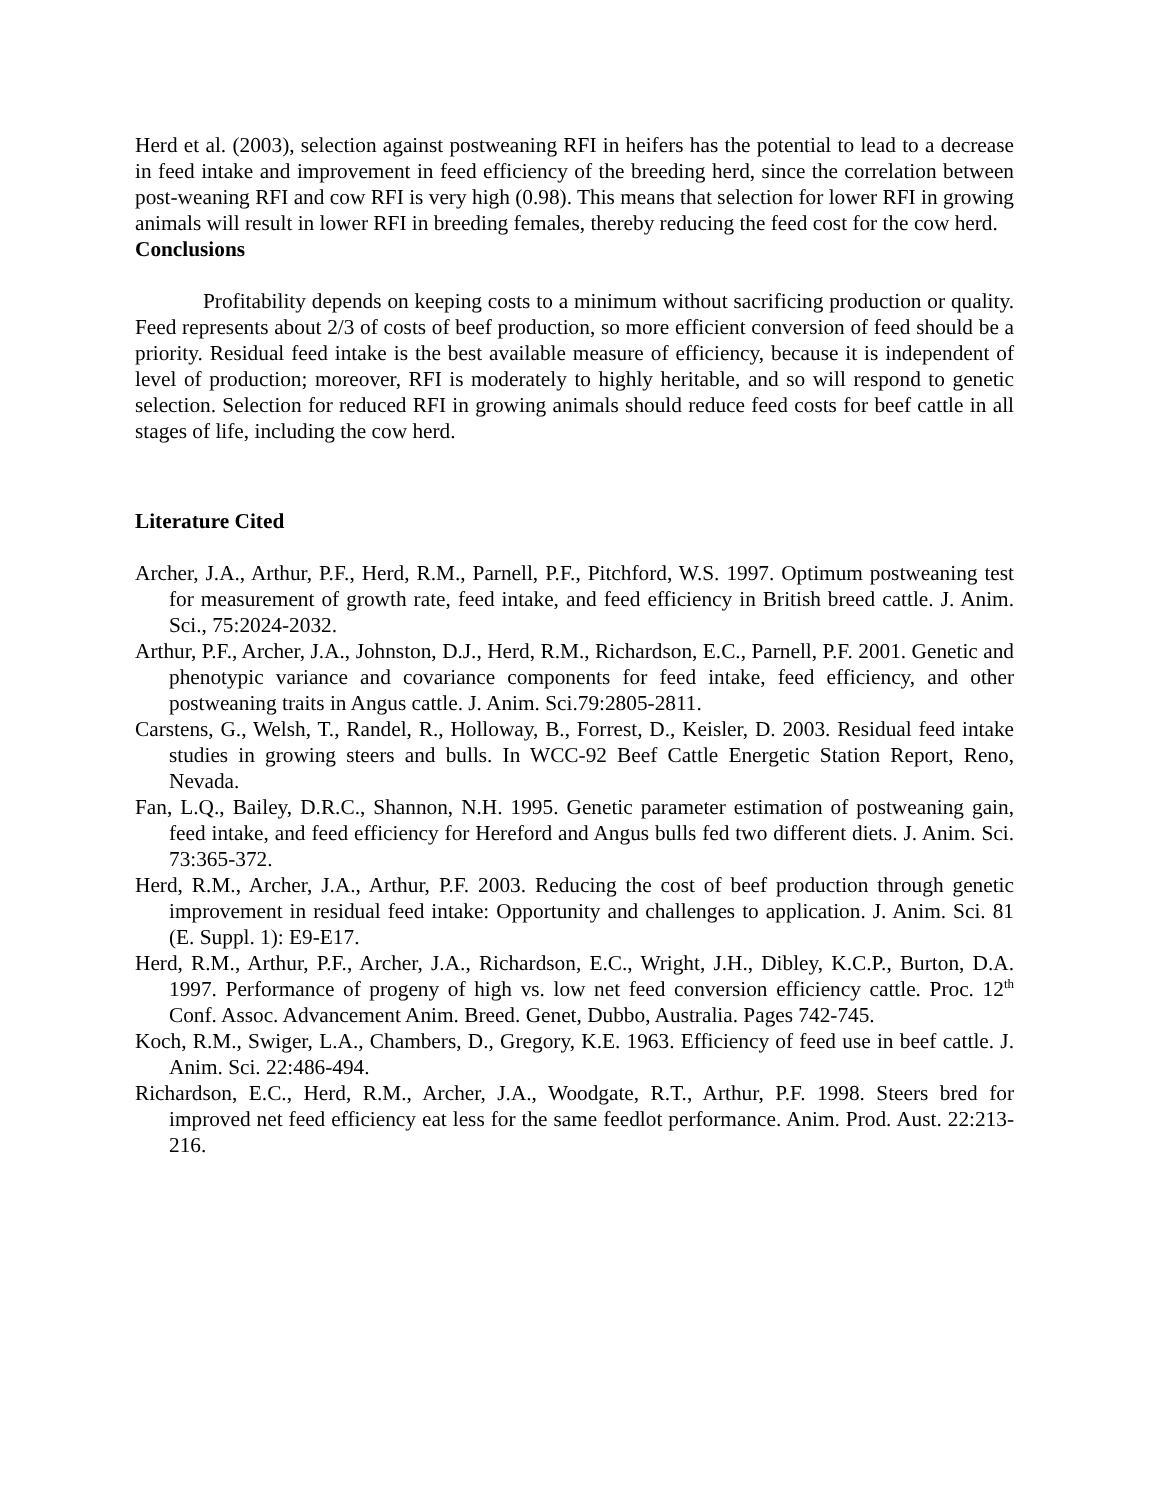Herd et al. (2003), selection against postweaning RFI in heifers has the potential to lead to a decrease in feed intake and improvement in feed efficiency of the breeding herd, since the correlation between post-weaning RFI and cow RFI is very high (0.98). This means that selection for lower RFI in growing animals will result in lower RFI in breeding females, thereby reducing the feed cost for the cow herd.
Conclusions
Profitability depends on keeping costs to a minimum without sacrificing production or quality. Feed represents about 2/3 of costs of beef production, so more efficient conversion of feed should be a priority. Residual feed intake is the best available measure of efficiency, because it is independent of level of production; moreover, RFI is moderately to highly heritable, and so will respond to genetic selection. Selection for reduced RFI in growing animals should reduce feed costs for beef cattle in all stages of life, including the cow herd.
Literature Cited
Archer, J.A., Arthur, P.F., Herd, R.M., Parnell, P.F., Pitchford, W.S. 1997. Optimum postweaning test for measurement of growth rate, feed intake, and feed efficiency in British breed cattle. J. Anim. Sci., 75:2024-2032.
Arthur, P.F., Archer, J.A., Johnston, D.J., Herd, R.M., Richardson, E.C., Parnell, P.F. 2001. Genetic and phenotypic variance and covariance components for feed intake, feed efficiency, and other postweaning traits in Angus cattle. J. Anim. Sci.79:2805-2811.
Carstens, G., Welsh, T., Randel, R., Holloway, B., Forrest, D., Keisler, D. 2003. Residual feed intake studies in growing steers and bulls. In WCC-92 Beef Cattle Energetic Station Report, Reno, Nevada.
Fan, L.Q., Bailey, D.R.C., Shannon, N.H. 1995. Genetic parameter estimation of postweaning gain, feed intake, and feed efficiency for Hereford and Angus bulls fed two different diets. J. Anim. Sci. 73:365-372.
Herd, R.M., Archer, J.A., Arthur, P.F. 2003. Reducing the cost of beef production through genetic improvement in residual feed intake: Opportunity and challenges to application. J. Anim. Sci. 81 (E. Suppl. 1): E9-E17.
Herd, R.M., Arthur, P.F., Archer, J.A., Richardson, E.C., Wright, J.H., Dibley, K.C.P., Burton, D.A. 1997. Performance of progeny of high vs. low net feed conversion efficiency cattle. Proc. 12<sup>th</sup> Conf. Assoc. Advancement Anim. Breed. Genet, Dubbo, Australia. Pages 742-745.
Koch, R.M., Swiger, L.A., Chambers, D., Gregory, K.E. 1963. Efficiency of feed use in beef cattle. J. Anim. Sci. 22:486-494.
Richardson, E.C., Herd, R.M., Archer, J.A., Woodgate, R.T., Arthur, P.F. 1998. Steers bred for improved net feed efficiency eat less for the same feedlot performance. Anim. Prod. Aust. 22:213-216.